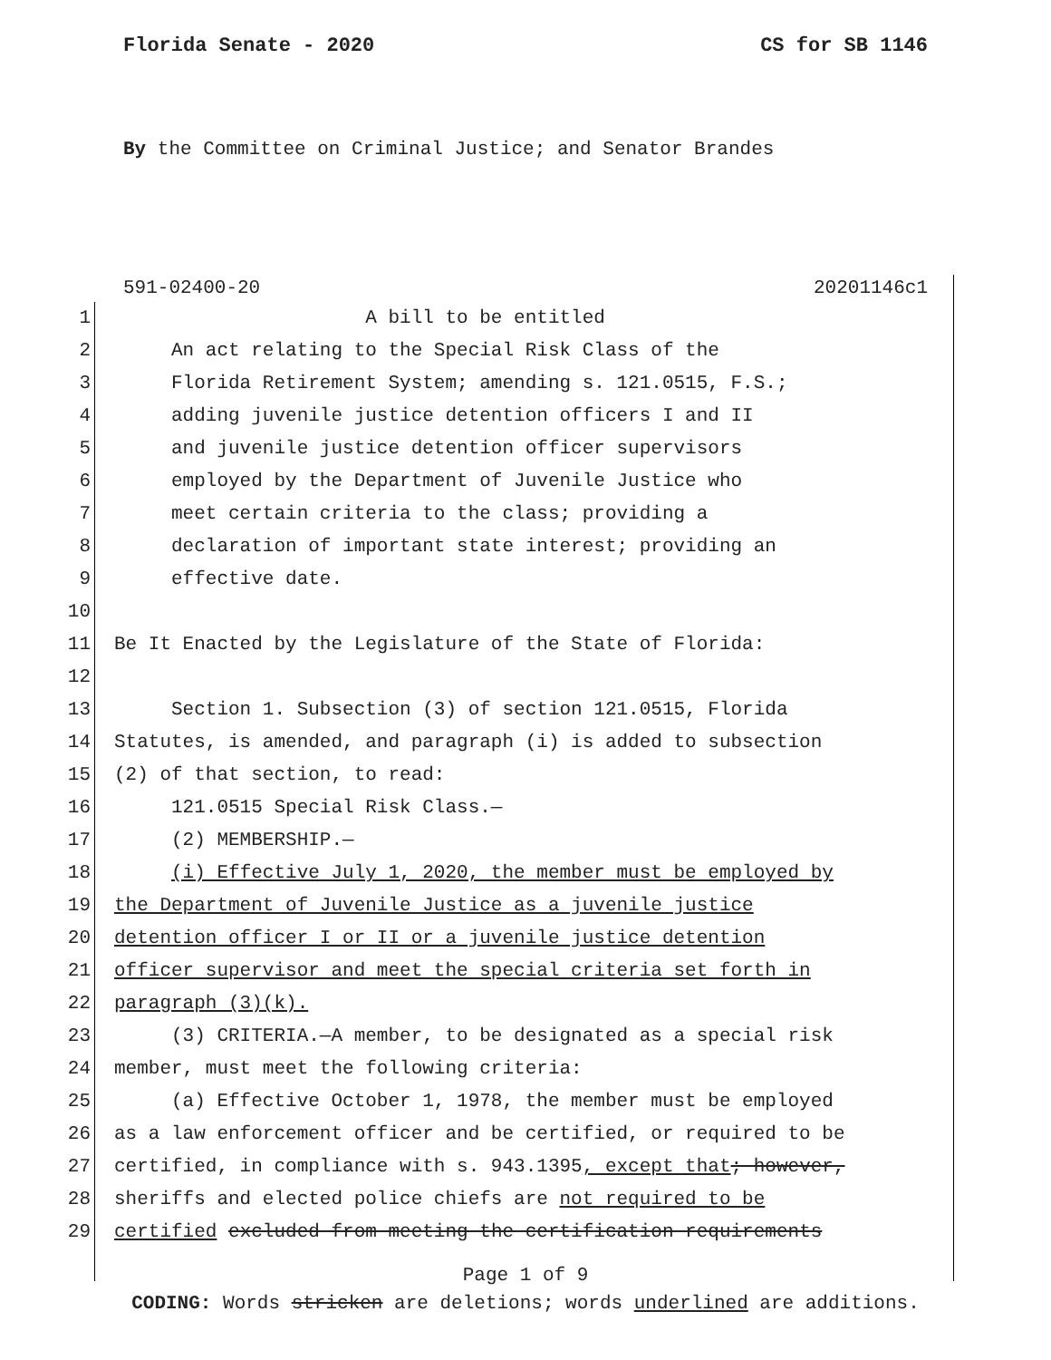Florida Senate - 2020 CS for SB 1146
By the Committee on Criminal Justice; and Senator Brandes
591-02400-20 20201146c1
1 A bill to be entitled
2 An act relating to the Special Risk Class of the
3 Florida Retirement System; amending s. 121.0515, F.S.;
4 adding juvenile justice detention officers I and II
5 and juvenile justice detention officer supervisors
6 employed by the Department of Juvenile Justice who
7 meet certain criteria to the class; providing a
8 declaration of important state interest; providing an
9 effective date.
10
11 Be It Enacted by the Legislature of the State of Florida:
12
13 Section 1. Subsection (3) of section 121.0515, Florida
14 Statutes, is amended, and paragraph (i) is added to subsection
15 (2) of that section, to read:
16 121.0515 Special Risk Class.—
17 (2) MEMBERSHIP.—
18 (i) Effective July 1, 2020, the member must be employed by
19 the Department of Juvenile Justice as a juvenile justice
20 detention officer I or II or a juvenile justice detention
21 officer supervisor and meet the special criteria set forth in
22 paragraph (3)(k).
23 (3) CRITERIA.—A member, to be designated as a special risk
24 member, must meet the following criteria:
25 (a) Effective October 1, 1978, the member must be employed
26 as a law enforcement officer and be certified, or required to be
27 certified, in compliance with s. 943.1395, except that; however,
28 sheriffs and elected police chiefs are not required to be
29 certified excluded from meeting the certification requirements
Page 1 of 9
CODING: Words stricken are deletions; words underlined are additions.